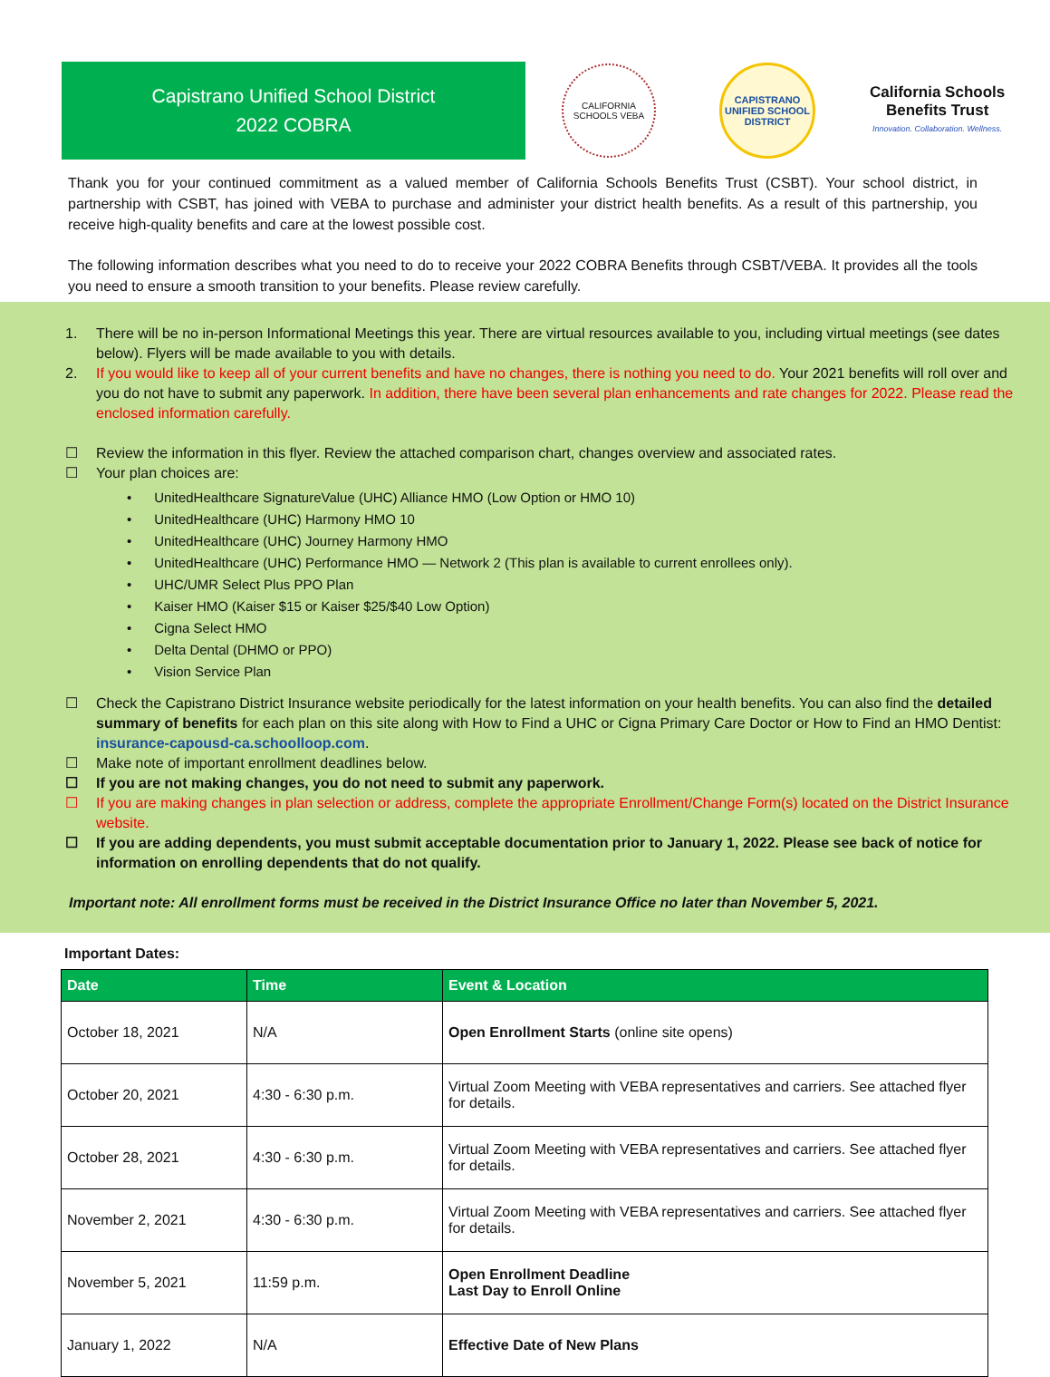Capistrano Unified School District
2022 COBRA
CALIFORNIA SCHOOLS VEBA
CAPISTRANO
UNIFIED SCHOOL DISTRICT
California Schools
Benefits Trust
Innovation. Collaboration. Wellness.
Thank you for your continued commitment as a valued member of California Schools Benefits Trust (CSBT). Your school district, in partnership with CSBT, has joined with VEBA to purchase and administer your district health benefits. As a result of this partnership, you receive high-quality benefits and care at the lowest possible cost.
The following information describes what you need to do to receive your 2022 COBRA Benefits through CSBT/VEBA. It provides all the tools you need to ensure a smooth transition to your benefits. Please review carefully.
1. There will be no in-person Informational Meetings this year. There are virtual resources available to you, including virtual meetings (see dates below). Flyers will be made available to you with details.
2. If you would like to keep all of your current benefits and have no changes, there is nothing you need to do. Your 2021 benefits will roll over and you do not have to submit any paperwork. In addition, there have been several plan enhancements and rate changes for 2022. Please read the enclosed information carefully.
☐ Review the information in this flyer. Review the attached comparison chart, changes overview and associated rates.
☐ Your plan choices are:
• UnitedHealthcare SignatureValue (UHC) Alliance HMO (Low Option or HMO 10)
• UnitedHealthcare (UHC) Harmony HMO 10
• UnitedHealthcare (UHC) Journey Harmony HMO
• UnitedHealthcare (UHC) Performance HMO — Network 2 (This plan is available to current enrollees only).
• UHC/UMR Select Plus PPO Plan
• Kaiser HMO (Kaiser $15 or Kaiser $25/$40 Low Option)
• Cigna Select HMO
• Delta Dental (DHMO or PPO)
• Vision Service Plan
☐ Check the Capistrano District Insurance website periodically for the latest information on your health benefits. You can also find the detailed summary of benefits for each plan on this site along with How to Find a UHC or Cigna Primary Care Doctor or How to Find an HMO Dentist: insurance-capousd-ca.schoolloop.com.
☐ Make note of important enrollment deadlines below.
☐ If you are not making changes, you do not need to submit any paperwork.
☐ If you are making changes in plan selection or address, complete the appropriate Enrollment/Change Form(s) located on the District Insurance website.
☐ If you are adding dependents, you must submit acceptable documentation prior to January 1, 2022. Please see back of notice for information on enrolling dependents that do not qualify.
Important note: All enrollment forms must be received in the District Insurance Office no later than November 5, 2021.
Important Dates:
| Date | Time | Event & Location |
| --- | --- | --- |
| October 18, 2021 | N/A | Open Enrollment Starts (online site opens) |
| October 20, 2021 | 4:30 - 6:30 p.m. | Virtual Zoom Meeting with VEBA representatives and carriers. See attached flyer for details. |
| October 28, 2021 | 4:30 - 6:30 p.m. | Virtual Zoom Meeting with VEBA representatives and carriers. See attached flyer for details. |
| November 2, 2021 | 4:30 - 6:30 p.m. | Virtual Zoom Meeting with VEBA representatives and carriers. See attached flyer for details. |
| November 5, 2021 | 11:59 p.m. | Open Enrollment Deadline Last Day to Enroll Online |
| January 1, 2022 | N/A | Effective Date of New Plans |